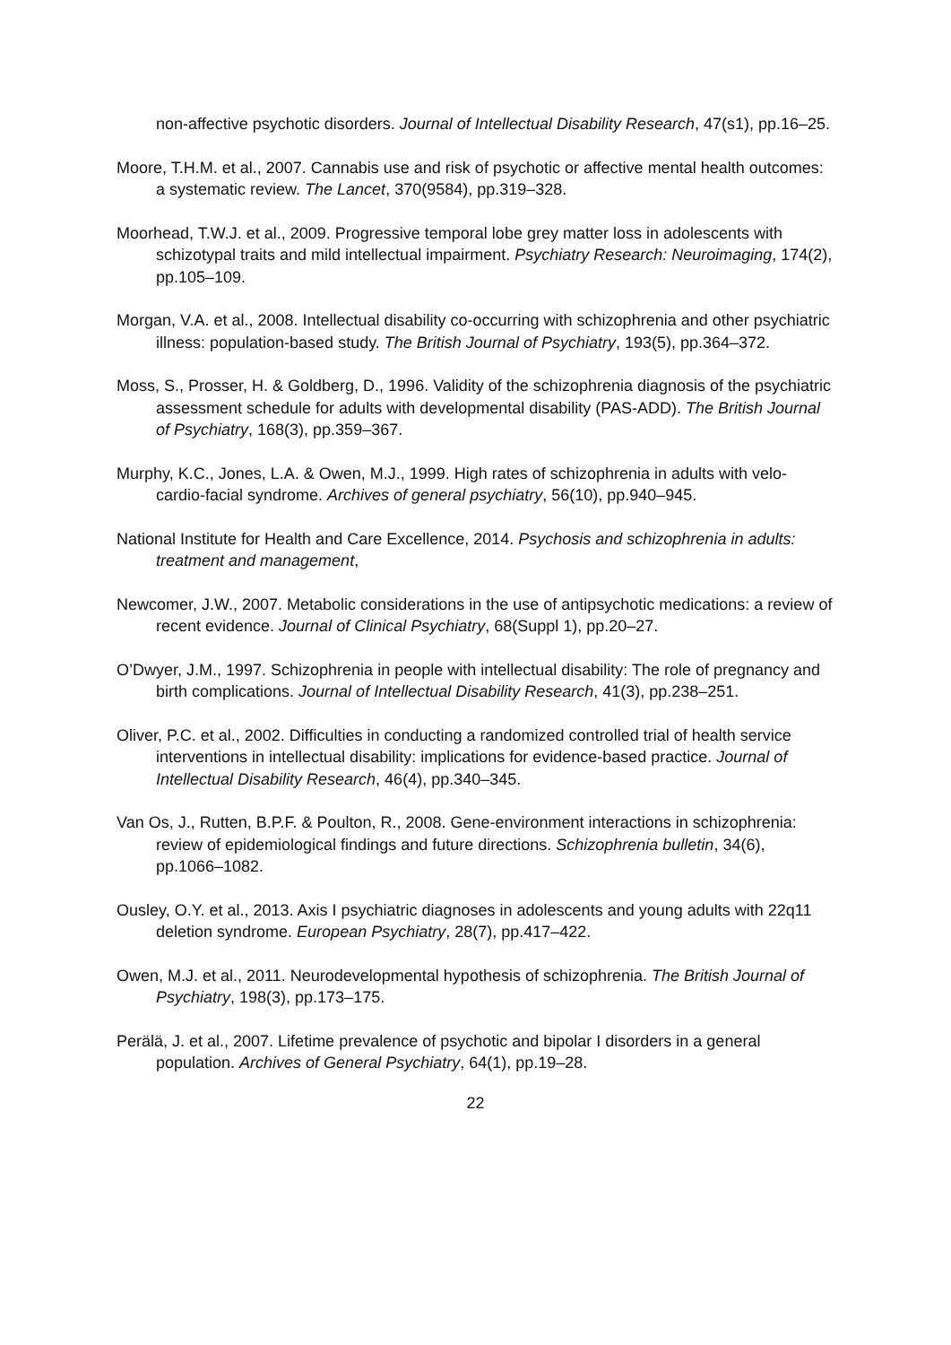non-affective psychotic disorders. Journal of Intellectual Disability Research, 47(s1), pp.16–25.
Moore, T.H.M. et al., 2007. Cannabis use and risk of psychotic or affective mental health outcomes: a systematic review. The Lancet, 370(9584), pp.319–328.
Moorhead, T.W.J. et al., 2009. Progressive temporal lobe grey matter loss in adolescents with schizotypal traits and mild intellectual impairment. Psychiatry Research: Neuroimaging, 174(2), pp.105–109.
Morgan, V.A. et al., 2008. Intellectual disability co-occurring with schizophrenia and other psychiatric illness: population-based study. The British Journal of Psychiatry, 193(5), pp.364–372.
Moss, S., Prosser, H. & Goldberg, D., 1996. Validity of the schizophrenia diagnosis of the psychiatric assessment schedule for adults with developmental disability (PAS-ADD). The British Journal of Psychiatry, 168(3), pp.359–367.
Murphy, K.C., Jones, L.A. & Owen, M.J., 1999. High rates of schizophrenia in adults with velo-cardio-facial syndrome. Archives of general psychiatry, 56(10), pp.940–945.
National Institute for Health and Care Excellence, 2014. Psychosis and schizophrenia in adults: treatment and management,
Newcomer, J.W., 2007. Metabolic considerations in the use of antipsychotic medications: a review of recent evidence. Journal of Clinical Psychiatry, 68(Suppl 1), pp.20–27.
O’Dwyer, J.M., 1997. Schizophrenia in people with intellectual disability: The role of pregnancy and birth complications. Journal of Intellectual Disability Research, 41(3), pp.238–251.
Oliver, P.C. et al., 2002. Difficulties in conducting a randomized controlled trial of health service interventions in intellectual disability: implications for evidence-based practice. Journal of Intellectual Disability Research, 46(4), pp.340–345.
Van Os, J., Rutten, B.P.F. & Poulton, R., 2008. Gene-environment interactions in schizophrenia: review of epidemiological findings and future directions. Schizophrenia bulletin, 34(6), pp.1066–1082.
Ousley, O.Y. et al., 2013. Axis I psychiatric diagnoses in adolescents and young adults with 22q11 deletion syndrome. European Psychiatry, 28(7), pp.417–422.
Owen, M.J. et al., 2011. Neurodevelopmental hypothesis of schizophrenia. The British Journal of Psychiatry, 198(3), pp.173–175.
Perälä, J. et al., 2007. Lifetime prevalence of psychotic and bipolar I disorders in a general population. Archives of General Psychiatry, 64(1), pp.19–28.
22